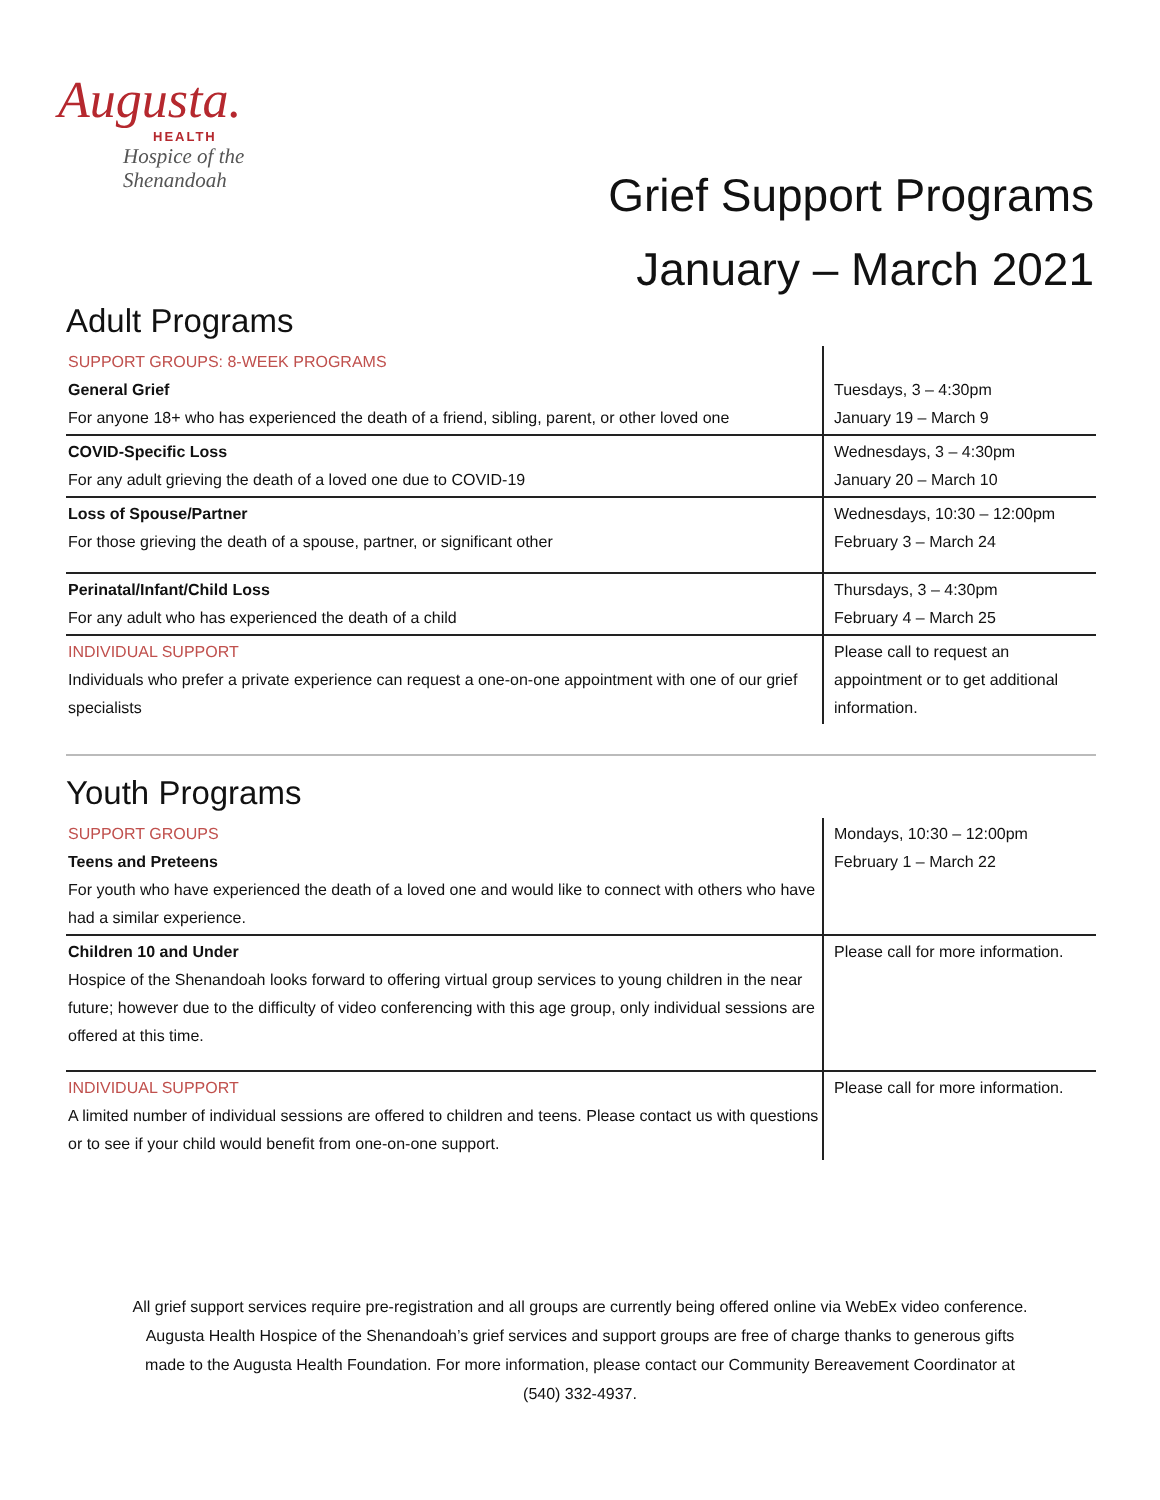Augusta.
HEALTH
Hospice of the
Shenandoah
Grief Support Programs
January – March 2021
Adult Programs
| SUPPORT GROUPS: 8-WEEK PROGRAMS General Grief For anyone 18+ who has experienced the death of a friend, sibling, parent, or other loved one | Tuesdays, 3 – 4:30pm January 19 – March 9 |
| COVID-Specific Loss For any adult grieving the death of a loved one due to COVID-19 | Wednesdays, 3 – 4:30pm January 20 – March 10 |
| Loss of Spouse/Partner For those grieving the death of a spouse, partner, or significant other | Wednesdays, 10:30 – 12:00pm February 3 – March 24 |
| Perinatal/Infant/Child Loss For any adult who has experienced the death of a child | Thursdays, 3 – 4:30pm February 4 – March 25 |
| INDIVIDUAL SUPPORT Individuals who prefer a private experience can request a one-on-one appointment with one of our grief specialists | Please call to request an appointment or to get additional information. |
Youth Programs
| SUPPORT GROUPS Teens and Preteens For youth who have experienced the death of a loved one and would like to connect with others who have had a similar experience. | Mondays, 10:30 – 12:00pm February 1 – March 22 |
| Children 10 and Under Hospice of the Shenandoah looks forward to offering virtual group services to young children in the near future; however due to the difficulty of video conferencing with this age group, only individual sessions are offered at this time. | Please call for more information. |
| INDIVIDUAL SUPPORT A limited number of individual sessions are offered to children and teens. Please contact us with questions or to see if your child would benefit from one-on-one support. | Please call for more information. |
All grief support services require pre-registration and all groups are currently being offered online via WebEx video conference. Augusta Health Hospice of the Shenandoah’s grief services and support groups are free of charge thanks to generous gifts made to the Augusta Health Foundation. For more information, please contact our Community Bereavement Coordinator at (540) 332-4937.